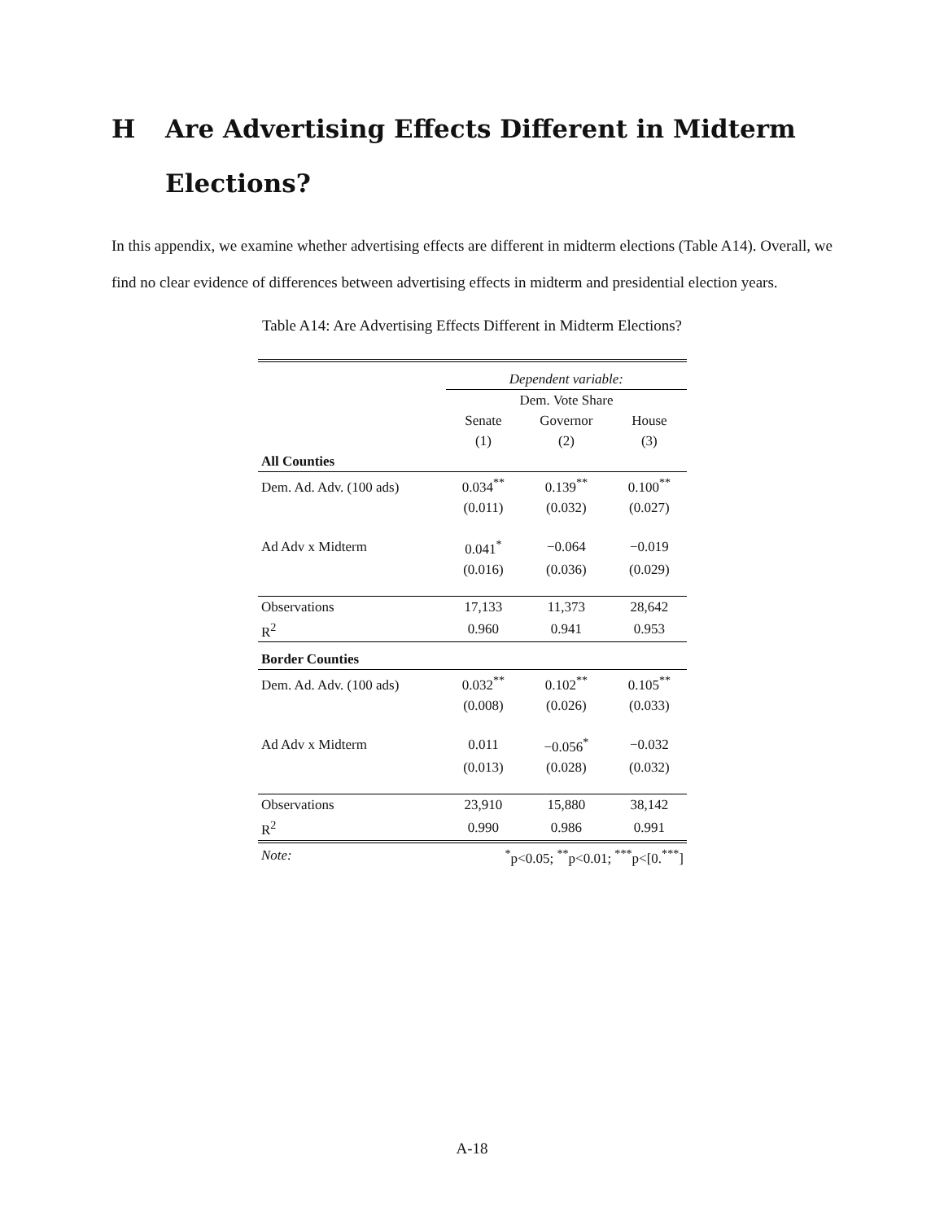H Are Advertising Effects Different in Midterm Elections?
In this appendix, we examine whether advertising effects are different in midterm elections (Table A14). Overall, we find no clear evidence of differences between advertising effects in midterm and presidential election years.
Table A14: Are Advertising Effects Different in Midterm Elections?
| | Dependent variable: | | |
| | Dem. Vote Share | | |
| | Senate | Governor | House |
| | (1) | (2) | (3) |
| All Counties | | | |
| Dem. Ad. Adv. (100 ads) | 0.034<sup>**</sup> | 0.139<sup>**</sup> | 0.100<sup>**</sup> |
| | (0.011) | (0.032) | (0.027) |
| Ad Adv x Midterm | 0.041<sup>*</sup> | −0.064 | −0.019 |
| | (0.016) | (0.036) | (0.029) |
| Observations | 17,133 | 11,373 | 28,642 |
| R<sup>2</sup> | 0.960 | 0.941 | 0.953 |
| Border Counties | | | |
| Dem. Ad. Adv. (100 ads) | 0.032<sup>**</sup> | 0.102<sup>**</sup> | 0.105<sup>**</sup> |
| | (0.008) | (0.026) | (0.033) |
| Ad Adv x Midterm | 0.011 | −0.056<sup>*</sup> | −0.032 |
| | (0.013) | (0.028) | (0.032) |
| Observations | 23,910 | 15,880 | 38,142 |
| R<sup>2</sup> | 0.990 | 0.986 | 0.991 |
| Note: | <sup>*</sup> p<0.05; <sup>**</sup>p<0.01; <sup>***</sup>p<[0.<sup>***</sup>] | | |
A-18